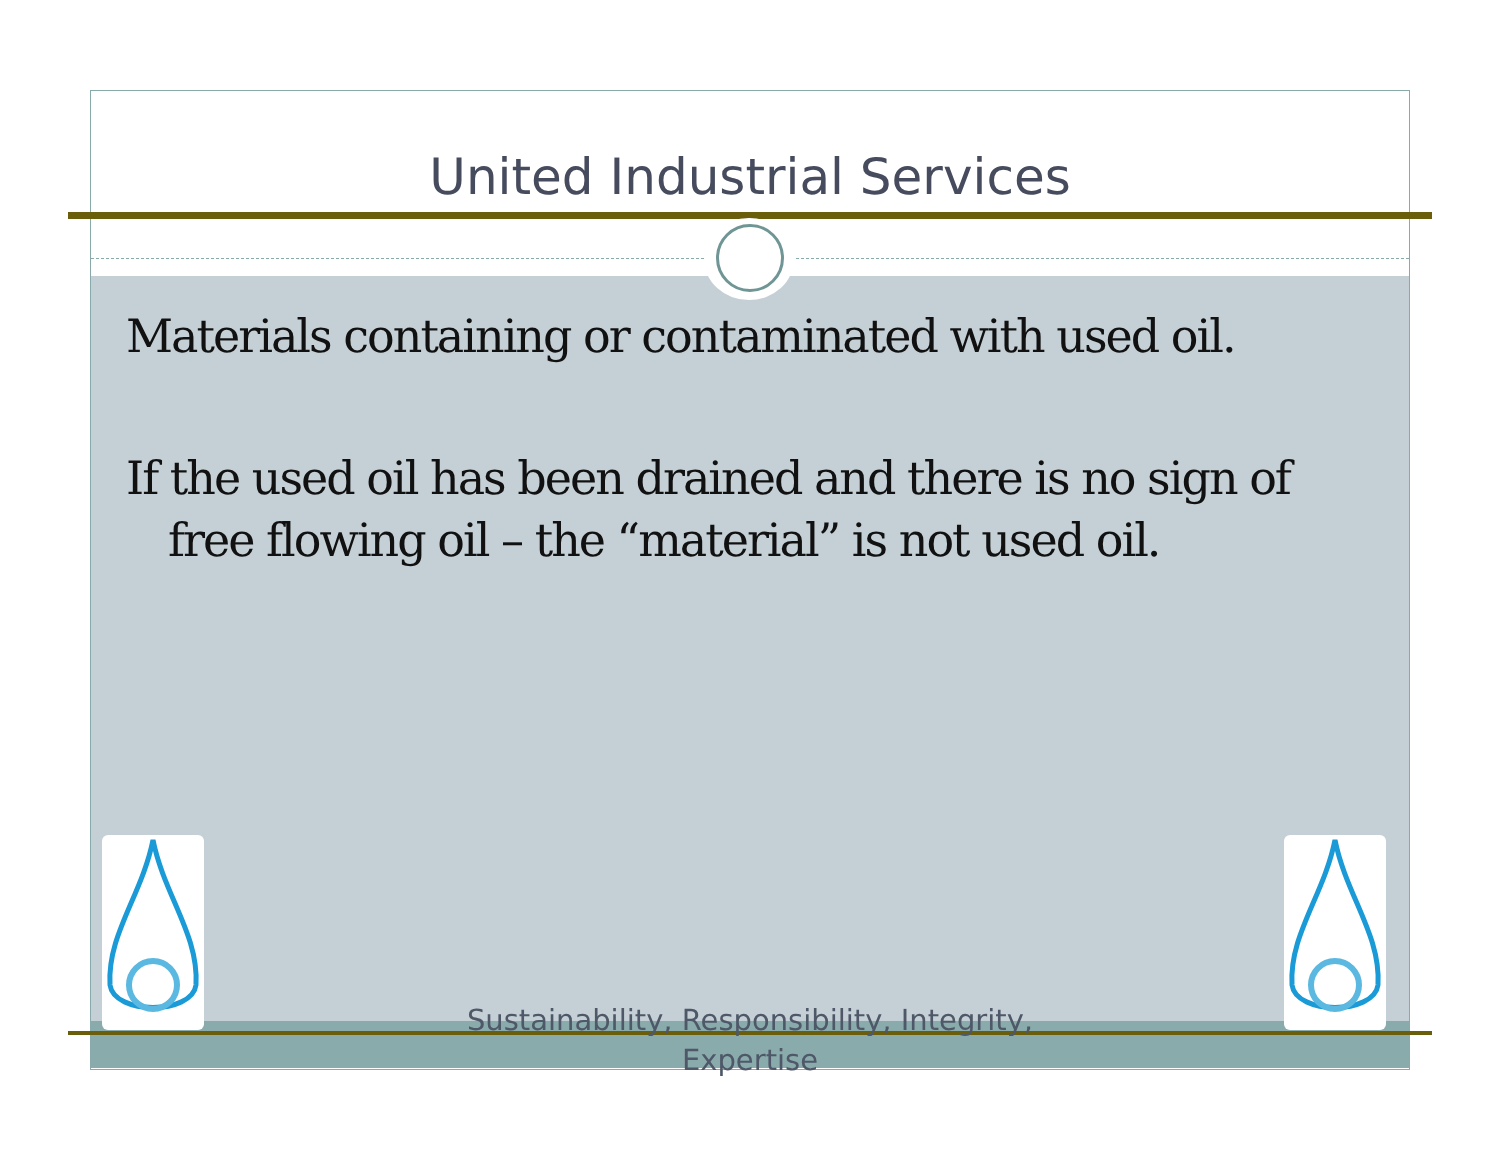United Industrial Services
Materials containing or contaminated with used oil.
If the used oil has been drained and there is no sign of free flowing oil – the “material” is not used oil.
Sustainability, Responsibility, Integrity, Expertise